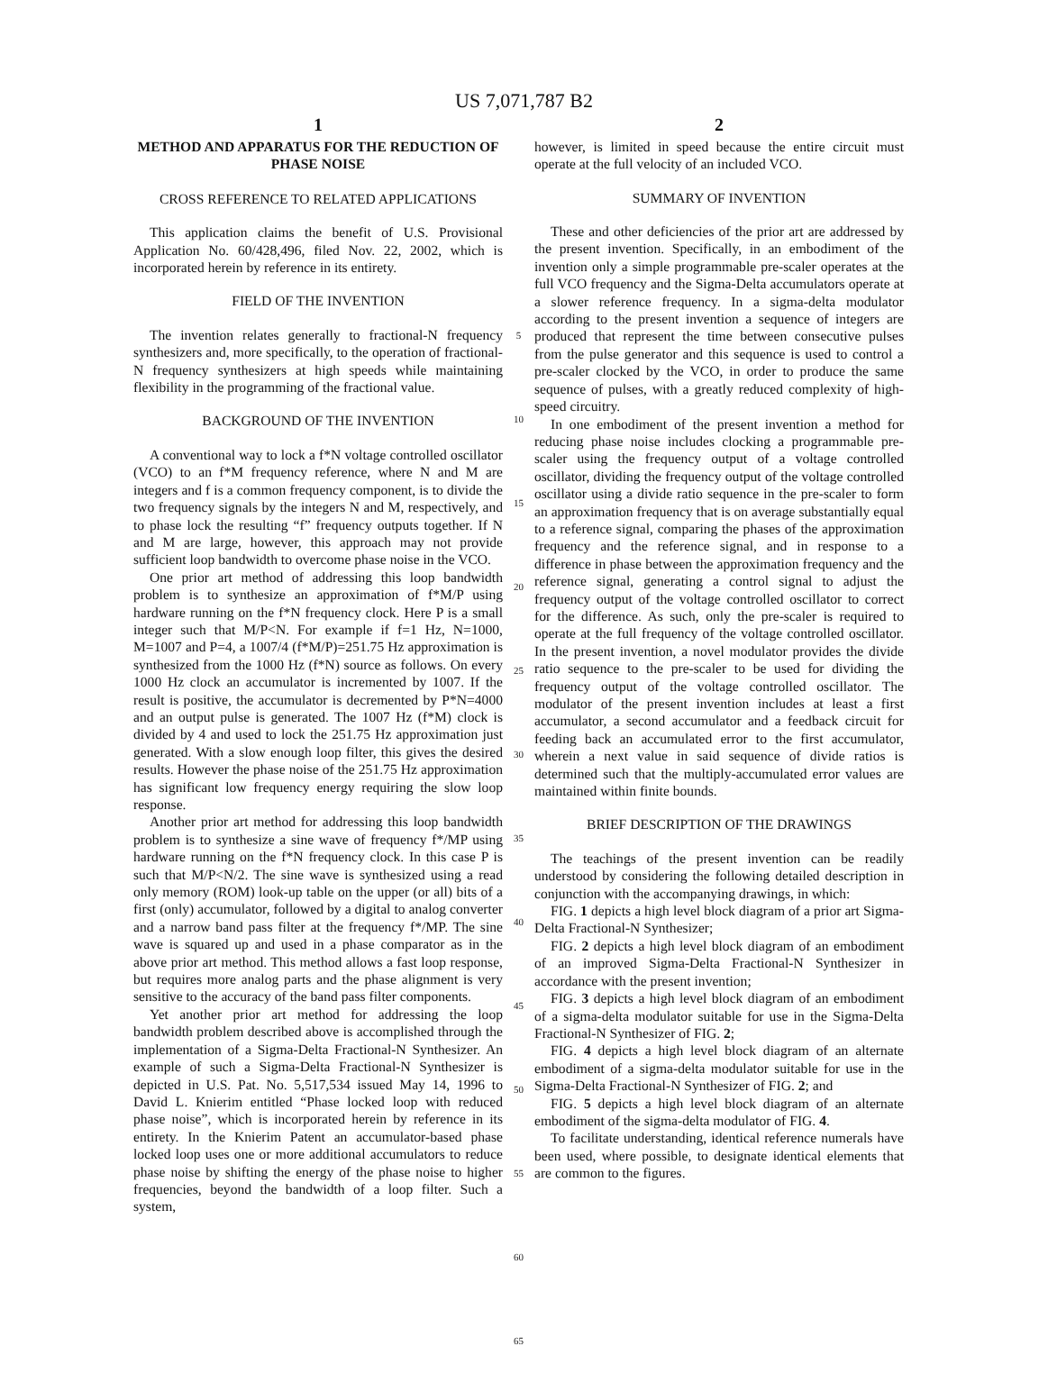US 7,071,787 B2
1
METHOD AND APPARATUS FOR THE REDUCTION OF PHASE NOISE
CROSS REFERENCE TO RELATED APPLICATIONS
This application claims the benefit of U.S. Provisional Application No. 60/428,496, filed Nov. 22, 2002, which is incorporated herein by reference in its entirety.
FIELD OF THE INVENTION
The invention relates generally to fractional-N frequency synthesizers and, more specifically, to the operation of fractional-N frequency synthesizers at high speeds while maintaining flexibility in the programming of the fractional value.
BACKGROUND OF THE INVENTION
A conventional way to lock a f*N voltage controlled oscillator (VCO) to an f*M frequency reference, where N and M are integers and f is a common frequency component, is to divide the two frequency signals by the integers N and M, respectively, and to phase lock the resulting “f” frequency outputs together. If N and M are large, however, this approach may not provide sufficient loop bandwidth to overcome phase noise in the VCO.
One prior art method of addressing this loop bandwidth problem is to synthesize an approximation of f*M/P using hardware running on the f*N frequency clock. Here P is a small integer such that M/P<N. For example if f=1 Hz, N=1000, M=1007 and P=4, a 1007/4 (f*M/P)=251.75 Hz approximation is synthesized from the 1000 Hz (f*N) source as follows. On every 1000 Hz clock an accumulator is incremented by 1007. If the result is positive, the accumulator is decremented by P*N=4000 and an output pulse is generated. The 1007 Hz (f*M) clock is divided by 4 and used to lock the 251.75 Hz approximation just generated. With a slow enough loop filter, this gives the desired results. However the phase noise of the 251.75 Hz approximation has significant low frequency energy requiring the slow loop response.
Another prior art method for addressing this loop bandwidth problem is to synthesize a sine wave of frequency f*/MP using hardware running on the f*N frequency clock. In this case P is such that M/P<N/2. The sine wave is synthesized using a read only memory (ROM) look-up table on the upper (or all) bits of a first (only) accumulator, followed by a digital to analog converter and a narrow band pass filter at the frequency f*/MP. The sine wave is squared up and used in a phase comparator as in the above prior art method. This method allows a fast loop response, but requires more analog parts and the phase alignment is very sensitive to the accuracy of the band pass filter components.
Yet another prior art method for addressing the loop bandwidth problem described above is accomplished through the implementation of a Sigma-Delta Fractional-N Synthesizer. An example of such a Sigma-Delta Fractional-N Synthesizer is depicted in U.S. Pat. No. 5,517,534 issued May 14, 1996 to David L. Knierim entitled “Phase locked loop with reduced phase noise”, which is incorporated herein by reference in its entirety. In the Knierim Patent an accumulator-based phase locked loop uses one or more additional accumulators to reduce phase noise by shifting the energy of the phase noise to higher frequencies, beyond the bandwidth of a loop filter. Such a system,
5
10
15
20
25
30
35
40
45
50
55
60
65
2
however, is limited in speed because the entire circuit must operate at the full velocity of an included VCO.
SUMMARY OF INVENTION
These and other deficiencies of the prior art are addressed by the present invention. Specifically, in an embodiment of the invention only a simple programmable pre-scaler operates at the full VCO frequency and the Sigma-Delta accumulators operate at a slower reference frequency. In a sigma-delta modulator according to the present invention a sequence of integers are produced that represent the time between consecutive pulses from the pulse generator and this sequence is used to control a pre-scaler clocked by the VCO, in order to produce the same sequence of pulses, with a greatly reduced complexity of high-speed circuitry.
In one embodiment of the present invention a method for reducing phase noise includes clocking a programmable pre-scaler using the frequency output of a voltage controlled oscillator, dividing the frequency output of the voltage controlled oscillator using a divide ratio sequence in the pre-scaler to form an approximation frequency that is on average substantially equal to a reference signal, comparing the phases of the approximation frequency and the reference signal, and in response to a difference in phase between the approximation frequency and the reference signal, generating a control signal to adjust the frequency output of the voltage controlled oscillator to correct for the difference. As such, only the pre-scaler is required to operate at the full frequency of the voltage controlled oscillator. In the present invention, a novel modulator provides the divide ratio sequence to the pre-scaler to be used for dividing the frequency output of the voltage controlled oscillator. The modulator of the present invention includes at least a first accumulator, a second accumulator and a feedback circuit for feeding back an accumulated error to the first accumulator, wherein a next value in said sequence of divide ratios is determined such that the multiply-accumulated error values are maintained within finite bounds.
BRIEF DESCRIPTION OF THE DRAWINGS
The teachings of the present invention can be readily understood by considering the following detailed description in conjunction with the accompanying drawings, in which:
FIG. 1 depicts a high level block diagram of a prior art Sigma-Delta Fractional-N Synthesizer;
FIG. 2 depicts a high level block diagram of an embodiment of an improved Sigma-Delta Fractional-N Synthesizer in accordance with the present invention;
FIG. 3 depicts a high level block diagram of an embodiment of a sigma-delta modulator suitable for use in the Sigma-Delta Fractional-N Synthesizer of FIG. 2;
FIG. 4 depicts a high level block diagram of an alternate embodiment of a sigma-delta modulator suitable for use in the Sigma-Delta Fractional-N Synthesizer of FIG. 2; and
FIG. 5 depicts a high level block diagram of an alternate embodiment of the sigma-delta modulator of FIG. 4.
To facilitate understanding, identical reference numerals have been used, where possible, to designate identical elements that are common to the figures.